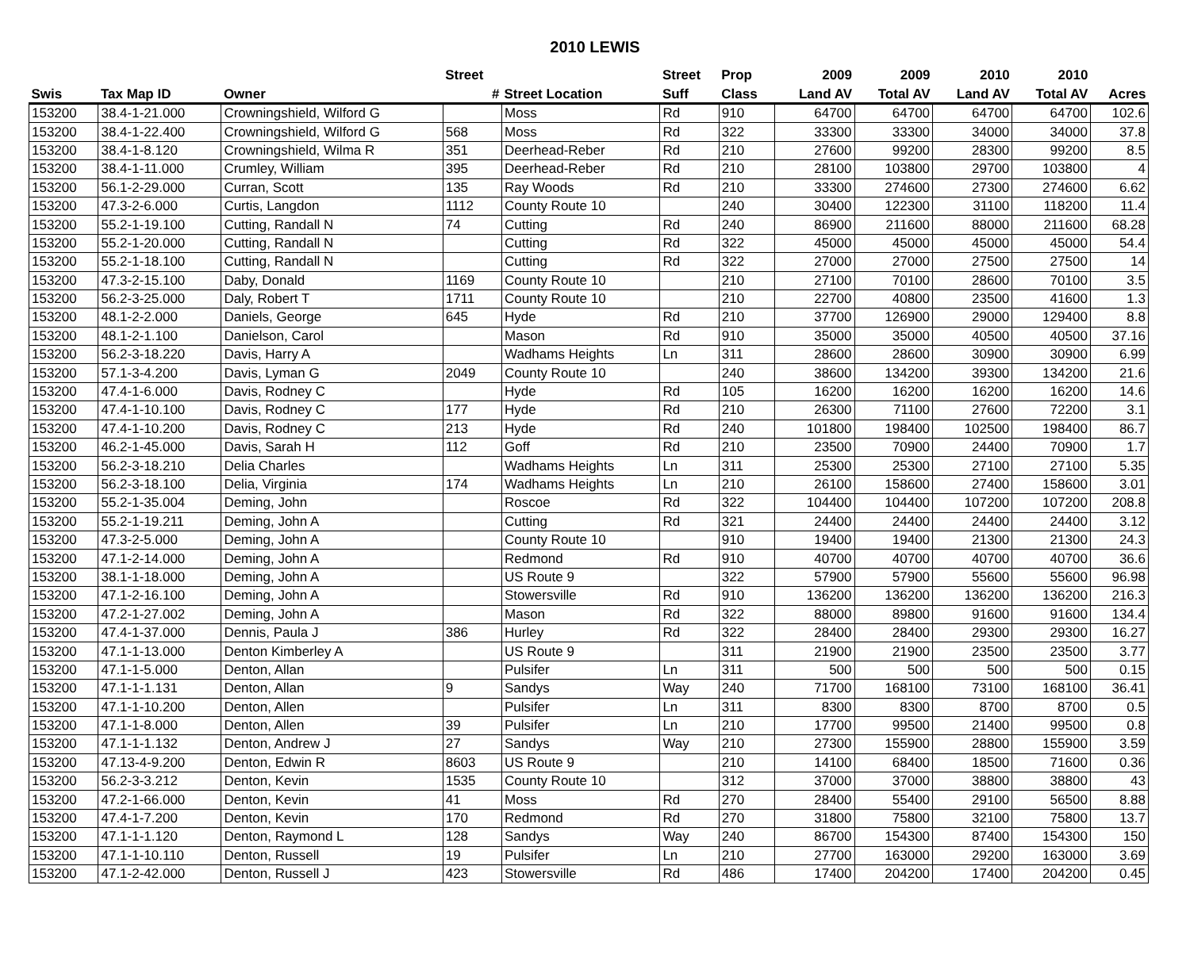2010 LEWIS
| | | | Street | | Street | Prop | 2009 | 2009 | 2010 | 2010 | |
| --- | --- | --- | --- | --- | --- | --- | --- | --- | --- | --- | --- |
| Swis | Tax Map ID | Owner | # | Street Location | Suff | Class | Land AV | Total AV | Land AV | Total AV | Acres |
| 153200 | 38.4-1-21.000 | Crowningshield, Wilford G | | Moss | Rd | 910 | 64700 | 64700 | 64700 | 64700 | 102.6 |
| 153200 | 38.4-1-22.400 | Crowningshield, Wilford G | 568 | Moss | Rd | 322 | 33300 | 33300 | 34000 | 34000 | 37.8 |
| 153200 | 38.4-1-8.120 | Crowningshield, Wilma R | 351 | Deerhead-Reber | Rd | 210 | 27600 | 99200 | 28300 | 99200 | 8.5 |
| 153200 | 38.4-1-11.000 | Crumley, William | 395 | Deerhead-Reber | Rd | 210 | 28100 | 103800 | 29700 | 103800 | 4 |
| 153200 | 56.1-2-29.000 | Curran, Scott | 135 | Ray Woods | Rd | 210 | 33300 | 274600 | 27300 | 274600 | 6.62 |
| 153200 | 47.3-2-6.000 | Curtis, Langdon | 1112 | County Route 10 | | 240 | 30400 | 122300 | 31100 | 118200 | 11.4 |
| 153200 | 55.2-1-19.100 | Cutting, Randall N | 74 | Cutting | Rd | 240 | 86900 | 211600 | 88000 | 211600 | 68.28 |
| 153200 | 55.2-1-20.000 | Cutting, Randall N | | Cutting | Rd | 322 | 45000 | 45000 | 45000 | 45000 | 54.4 |
| 153200 | 55.2-1-18.100 | Cutting, Randall N | | Cutting | Rd | 322 | 27000 | 27000 | 27500 | 27500 | 14 |
| 153200 | 47.3-2-15.100 | Daby, Donald | 1169 | County Route 10 | | 210 | 27100 | 70100 | 28600 | 70100 | 3.5 |
| 153200 | 56.2-3-25.000 | Daly, Robert T | 1711 | County Route 10 | | 210 | 22700 | 40800 | 23500 | 41600 | 1.3 |
| 153200 | 48.1-2-2.000 | Daniels, George | 645 | Hyde | Rd | 210 | 37700 | 126900 | 29000 | 129400 | 8.8 |
| 153200 | 48.1-2-1.100 | Danielson, Carol | | Mason | Rd | 910 | 35000 | 35000 | 40500 | 40500 | 37.16 |
| 153200 | 56.2-3-18.220 | Davis, Harry A | | Wadhams Heights | Ln | 311 | 28600 | 28600 | 30900 | 30900 | 6.99 |
| 153200 | 57.1-3-4.200 | Davis, Lyman G | 2049 | County Route 10 | | 240 | 38600 | 134200 | 39300 | 134200 | 21.6 |
| 153200 | 47.4-1-6.000 | Davis, Rodney C | | Hyde | Rd | 105 | 16200 | 16200 | 16200 | 16200 | 14.6 |
| 153200 | 47.4-1-10.100 | Davis, Rodney C | 177 | Hyde | Rd | 210 | 26300 | 71100 | 27600 | 72200 | 3.1 |
| 153200 | 47.4-1-10.200 | Davis, Rodney C | 213 | Hyde | Rd | 240 | 101800 | 198400 | 102500 | 198400 | 86.7 |
| 153200 | 46.2-1-45.000 | Davis, Sarah H | 112 | Goff | Rd | 210 | 23500 | 70900 | 24400 | 70900 | 1.7 |
| 153200 | 56.2-3-18.210 | Delia Charles | | Wadhams Heights | Ln | 311 | 25300 | 25300 | 27100 | 27100 | 5.35 |
| 153200 | 56.2-3-18.100 | Delia, Virginia | 174 | Wadhams Heights | Ln | 210 | 26100 | 158600 | 27400 | 158600 | 3.01 |
| 153200 | 55.2-1-35.004 | Deming, John | | Roscoe | Rd | 322 | 104400 | 104400 | 107200 | 107200 | 208.8 |
| 153200 | 55.2-1-19.211 | Deming, John A | | Cutting | Rd | 321 | 24400 | 24400 | 24400 | 24400 | 3.12 |
| 153200 | 47.3-2-5.000 | Deming, John A | | County Route 10 | | 910 | 19400 | 19400 | 21300 | 21300 | 24.3 |
| 153200 | 47.1-2-14.000 | Deming, John A | | Redmond | Rd | 910 | 40700 | 40700 | 40700 | 40700 | 36.6 |
| 153200 | 38.1-1-18.000 | Deming, John A | | US Route 9 | | 322 | 57900 | 57900 | 55600 | 55600 | 96.98 |
| 153200 | 47.1-2-16.100 | Deming, John A | | Stowersville | Rd | 910 | 136200 | 136200 | 136200 | 136200 | 216.3 |
| 153200 | 47.2-1-27.002 | Deming, John A | | Mason | Rd | 322 | 88000 | 89800 | 91600 | 91600 | 134.4 |
| 153200 | 47.4-1-37.000 | Dennis, Paula J | 386 | Hurley | Rd | 322 | 28400 | 28400 | 29300 | 29300 | 16.27 |
| 153200 | 47.1-1-13.000 | Denton Kimberley A | | US Route 9 | | 311 | 21900 | 21900 | 23500 | 23500 | 3.77 |
| 153200 | 47.1-1-5.000 | Denton, Allan | | Pulsifer | Ln | 311 | 500 | 500 | 500 | 500 | 0.15 |
| 153200 | 47.1-1-1.131 | Denton, Allan | 9 | Sandys | Way | 240 | 71700 | 168100 | 73100 | 168100 | 36.41 |
| 153200 | 47.1-1-10.200 | Denton, Allen | | Pulsifer | Ln | 311 | 8300 | 8300 | 8700 | 8700 | 0.5 |
| 153200 | 47.1-1-8.000 | Denton, Allen | 39 | Pulsifer | Ln | 210 | 17700 | 99500 | 21400 | 99500 | 0.8 |
| 153200 | 47.1-1-1.132 | Denton, Andrew J | 27 | Sandys | Way | 210 | 27300 | 155900 | 28800 | 155900 | 3.59 |
| 153200 | 47.13-4-9.200 | Denton, Edwin R | 8603 | US Route 9 | | 210 | 14100 | 68400 | 18500 | 71600 | 0.36 |
| 153200 | 56.2-3-3.212 | Denton, Kevin | 1535 | County Route 10 | | 312 | 37000 | 37000 | 38800 | 38800 | 43 |
| 153200 | 47.2-1-66.000 | Denton, Kevin | 41 | Moss | Rd | 270 | 28400 | 55400 | 29100 | 56500 | 8.88 |
| 153200 | 47.4-1-7.200 | Denton, Kevin | 170 | Redmond | Rd | 270 | 31800 | 75800 | 32100 | 75800 | 13.7 |
| 153200 | 47.1-1-1.120 | Denton, Raymond L | 128 | Sandys | Way | 240 | 86700 | 154300 | 87400 | 154300 | 150 |
| 153200 | 47.1-1-10.110 | Denton, Russell | 19 | Pulsifer | Ln | 210 | 27700 | 163000 | 29200 | 163000 | 3.69 |
| 153200 | 47.1-2-42.000 | Denton, Russell J | 423 | Stowersville | Rd | 486 | 17400 | 204200 | 17400 | 204200 | 0.45 |